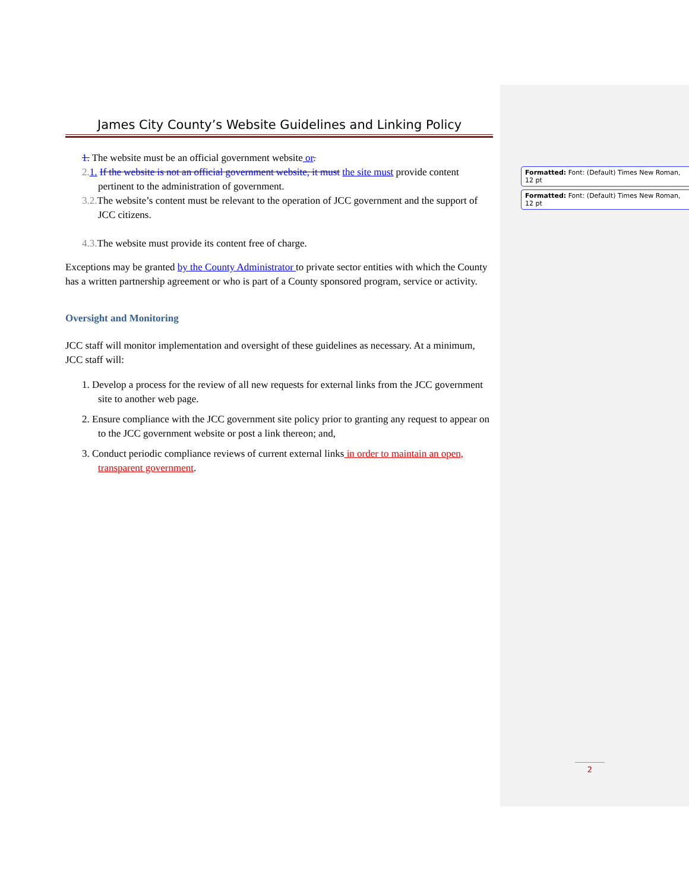James City County’s Website Guidelines and Linking Policy
1. The website must be an official government website or.
2. 1. If the website is not an official government website, it must the site must provide content pertinent to the administration of government.
3. 2. The website’s content must be relevant to the operation of JCC government and the support of JCC citizens.
4.3. The website must provide its content free of charge.
Exceptions may be granted by the County Administrator to private sector entities with which the County has a written partnership agreement or who is part of a County sponsored program, service or activity.
Oversight and Monitoring
JCC staff will monitor implementation and oversight of these guidelines as necessary. At a minimum, JCC staff will:
1. Develop a process for the review of all new requests for external links from the JCC government site to another web page.
2. Ensure compliance with the JCC government site policy prior to granting any request to appear on to the JCC government website or post a link thereon; and,
3. Conduct periodic compliance reviews of current external links in order to maintain an open, transparent government.
Formatted: Font: (Default) Times New Roman, 12 pt
Formatted: Font: (Default) Times New Roman, 12 pt
2